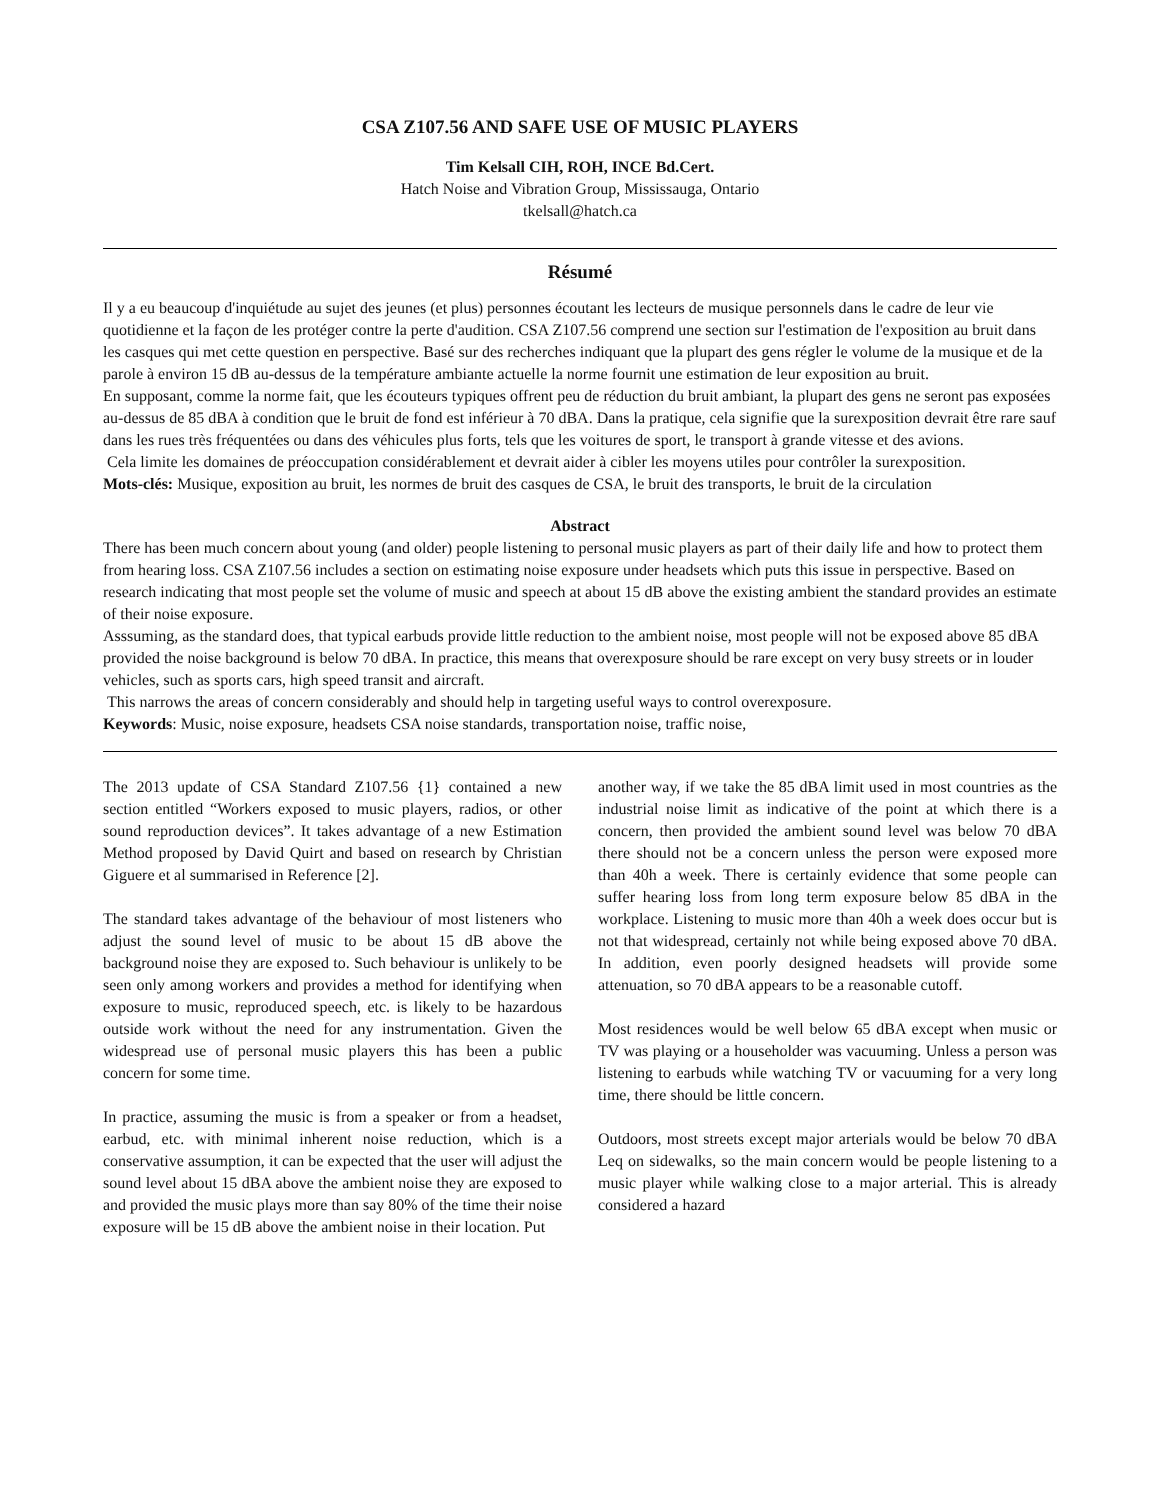CSA Z107.56 AND SAFE USE OF MUSIC PLAYERS
Tim Kelsall CIH, ROH, INCE Bd.Cert.
Hatch Noise and Vibration Group, Mississauga, Ontario
tkelsall@hatch.ca
Résumé
Il y a eu beaucoup d'inquiétude au sujet des jeunes (et plus) personnes écoutant les lecteurs de musique personnels dans le cadre de leur vie quotidienne et la façon de les protéger contre la perte d'audition. CSA Z107.56 comprend une section sur l'estimation de l'exposition au bruit dans les casques qui met cette question en perspective. Basé sur des recherches indiquant que la plupart des gens régler le volume de la musique et de la parole à environ 15 dB au-dessus de la température ambiante actuelle la norme fournit une estimation de leur exposition au bruit.
En supposant, comme la norme fait, que les écouteurs typiques offrent peu de réduction du bruit ambiant, la plupart des gens ne seront pas exposées au-dessus de 85 dBA à condition que le bruit de fond est inférieur à 70 dBA. Dans la pratique, cela signifie que la surexposition devrait être rare sauf dans les rues très fréquentées ou dans des véhicules plus forts, tels que les voitures de sport, le transport à grande vitesse et des avions.
Cela limite les domaines de préoccupation considérablement et devrait aider à cibler les moyens utiles pour contrôler la surexposition.
Mots-clés: Musique, exposition au bruit, les normes de bruit des casques de CSA, le bruit des transports, le bruit de la circulation
Abstract
There has been much concern about young (and older) people listening to personal music players as part of their daily life and how to protect them from hearing loss. CSA Z107.56 includes a section on estimating noise exposure under headsets which puts this issue in perspective. Based on research indicating that most people set the volume of music and speech at about 15 dB above the existing ambient the standard provides an estimate of their noise exposure.
Asssuming, as the standard does, that typical earbuds provide little reduction to the ambient noise, most people will not be exposed above 85 dBA provided the noise background is below 70 dBA. In practice, this means that overexposure should be rare except on very busy streets or in louder vehicles, such as sports cars, high speed transit and aircraft.
This narrows the areas of concern considerably and should help in targeting useful ways to control overexposure.
Keywords: Music, noise exposure, headsets CSA noise standards, transportation noise, traffic noise,
The 2013 update of CSA Standard Z107.56 {1} contained a new section entitled “Workers exposed to music players, radios, or other sound reproduction devices”. It takes advantage of a new Estimation Method proposed by David Quirt and based on research by Christian Giguere et al summarised in Reference [2].
The standard takes advantage of the behaviour of most listeners who adjust the sound level of music to be about 15 dB above the background noise they are exposed to. Such behaviour is unlikely to be seen only among workers and provides a method for identifying when exposure to music, reproduced speech, etc. is likely to be hazardous outside work without the need for any instrumentation. Given the widespread use of personal music players this has been a public concern for some time.
In practice, assuming the music is from a speaker or from a headset, earbud, etc. with minimal inherent noise reduction, which is a conservative assumption, it can be expected that the user will adjust the sound level about 15 dBA above the ambient noise they are exposed to and provided the music plays more than say 80% of the time their noise exposure will be 15 dB above the ambient noise in their location. Put
another way, if we take the 85 dBA limit used in most countries as the industrial noise limit as indicative of the point at which there is a concern, then provided the ambient sound level was below 70 dBA there should not be a concern unless the person were exposed more than 40h a week. There is certainly evidence that some people can suffer hearing loss from long term exposure below 85 dBA in the workplace. Listening to music more than 40h a week does occur but is not that widespread, certainly not while being exposed above 70 dBA. In addition, even poorly designed headsets will provide some attenuation, so 70 dBA appears to be a reasonable cutoff.
Most residences would be well below 65 dBA except when music or TV was playing or a householder was vacuuming. Unless a person was listening to earbuds while watching TV or vacuuming for a very long time, there should be little concern.
Outdoors, most streets except major arterials would be below 70 dBA Leq on sidewalks, so the main concern would be people listening to a music player while walking close to a major arterial. This is already considered a hazard